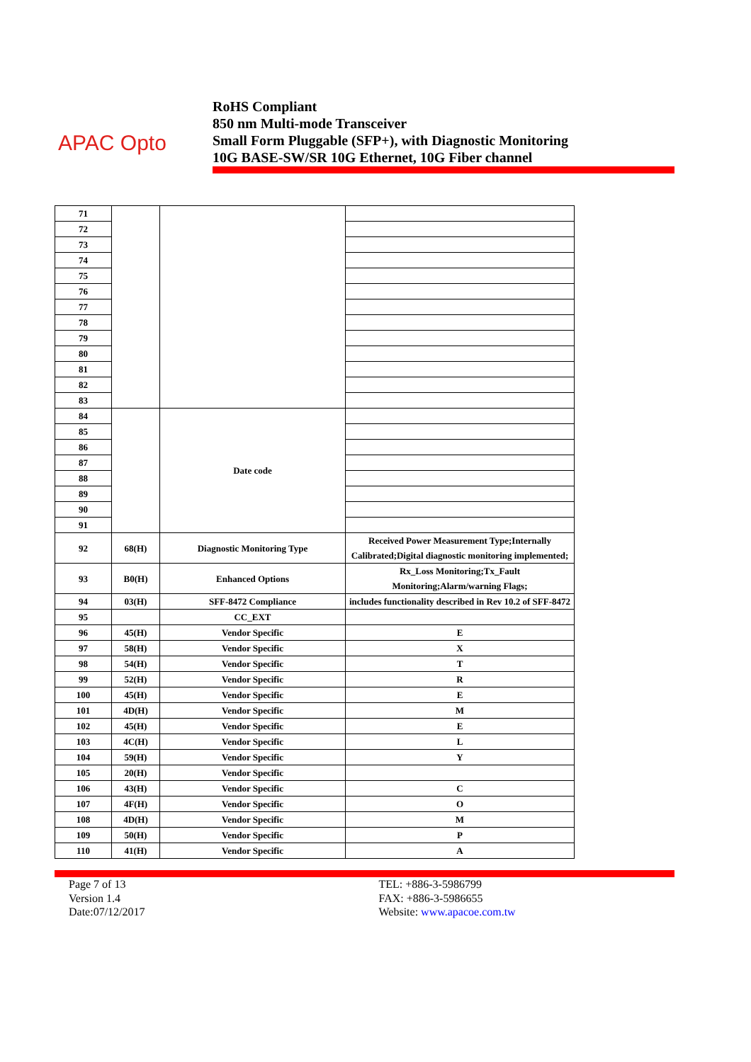APAC Opto
RoHS Compliant
850 nm Multi-mode Transceiver
Small Form Pluggable (SFP+), with Diagnostic Monitoring
10G BASE-SW/SR 10G Ethernet, 10G Fiber channel
| 71 | | | |
| 72 | | | |
| 73 | | | |
| 74 | | | |
| 75 | | | |
| 76 | | | |
| 77 | | | |
| 78 | | | |
| 79 | | | |
| 80 | | | |
| 81 | | | |
| 82 | | | |
| 83 | | | |
| 84 | | Date code | |
| 85 | | | |
| 86 | | | |
| 87 | | | |
| 88 | | | |
| 89 | | | |
| 90 | | | |
| 91 | | | |
| 92 | 68(H) | Diagnostic Monitoring Type | Received Power Measurement Type;Internally Calibrated;Digital diagnostic monitoring implemented; |
| 93 | B0(H) | Enhanced Options | Rx_Loss Monitoring;Tx_Fault Monitoring;Alarm/warning Flags; |
| 94 | 03(H) | SFF-8472 Compliance | includes functionality described in Rev 10.2 of SFF-8472 |
| 95 | | CC_EXT | |
| 96 | 45(H) | Vendor Specific | E |
| 97 | 58(H) | Vendor Specific | X |
| 98 | 54(H) | Vendor Specific | T |
| 99 | 52(H) | Vendor Specific | R |
| 100 | 45(H) | Vendor Specific | E |
| 101 | 4D(H) | Vendor Specific | M |
| 102 | 45(H) | Vendor Specific | E |
| 103 | 4C(H) | Vendor Specific | L |
| 104 | 59(H) | Vendor Specific | Y |
| 105 | 20(H) | Vendor Specific | |
| 106 | 43(H) | Vendor Specific | C |
| 107 | 4F(H) | Vendor Specific | O |
| 108 | 4D(H) | Vendor Specific | M |
| 109 | 50(H) | Vendor Specific | P |
| 110 | 41(H) | Vendor Specific | A |
Page 7 of 13
Version 1.4
Date:07/12/2017
TEL: +886-3-5986799
FAX: +886-3-5986655
Website: www.apacoe.com.tw